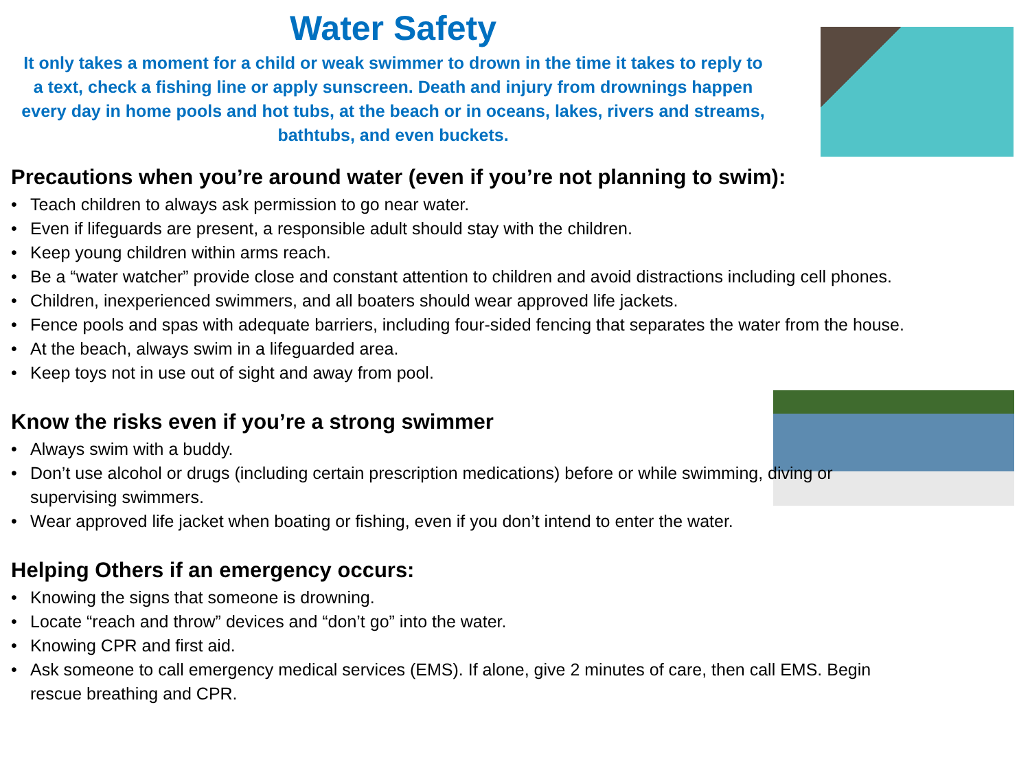Water Safety
It only takes a moment for a child or weak swimmer to drown in the time it takes to reply to a text, check a fishing line or apply sunscreen. Death and injury from drownings happen every day in home pools and hot tubs, at the beach or in oceans, lakes, rivers and streams, bathtubs, and even buckets.
Precautions when you’re around water (even if you’re not planning to swim):
• Teach children to always ask permission to go near water.
• Even if lifeguards are present, a responsible adult should stay with the children.
• Keep young children within arms reach.
• Be a “water watcher” provide close and constant attention to children and avoid distractions including cell phones.
• Children, inexperienced swimmers, and all boaters should wear approved life jackets.
• Fence pools and spas with adequate barriers, including four-sided fencing that separates the water from the house.
• At the beach, always swim in a lifeguarded area.
• Keep toys not in use out of sight and away from pool.
Know the risks even if you’re a strong swimmer
• Always swim with a buddy.
• Don’t use alcohol or drugs (including certain prescription medications) before or while swimming, diving or supervising swimmers.
• Wear approved life jacket when boating or fishing, even if you don’t intend to enter the water.
Helping Others if an emergency occurs:
• Knowing the signs that someone is drowning.
• Locate “reach and throw” devices and “don’t go” into the water.
• Knowing CPR and first aid.
• Ask someone to call emergency medical services (EMS). If alone, give 2 minutes of care, then call EMS. Begin rescue breathing and CPR.